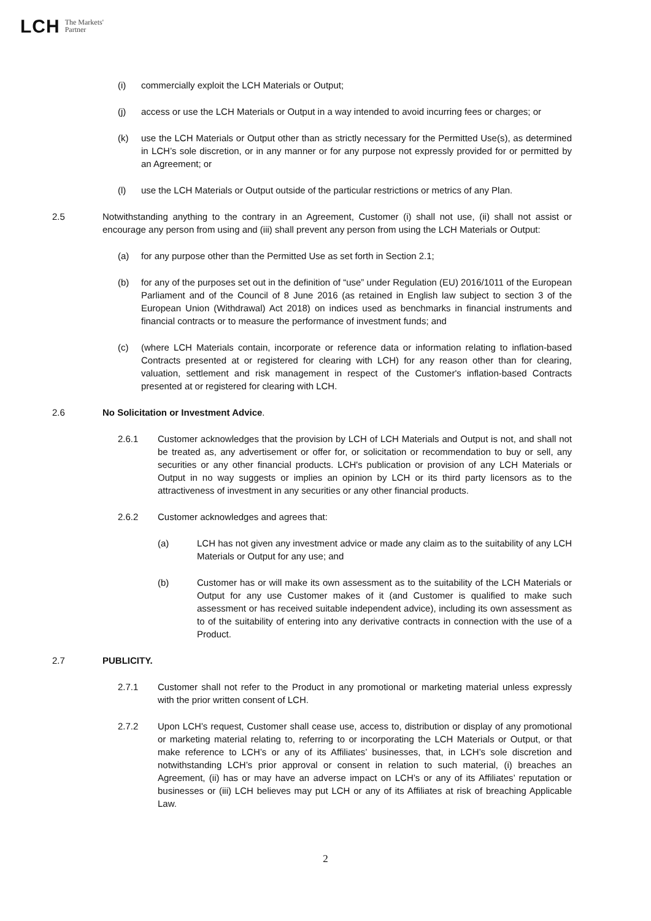LCH The Markets'
Partner
(i) commercially exploit the LCH Materials or Output;
(j) access or use the LCH Materials or Output in a way intended to avoid incurring fees or charges; or
(k) use the LCH Materials or Output other than as strictly necessary for the Permitted Use(s), as determined in LCH’s sole discretion, or in any manner or for any purpose not expressly provided for or permitted by an Agreement; or
(l) use the LCH Materials or Output outside of the particular restrictions or metrics of any Plan.
2.5 Notwithstanding anything to the contrary in an Agreement, Customer (i) shall not use, (ii) shall not assist or encourage any person from using and (iii) shall prevent any person from using the LCH Materials or Output:
(a) for any purpose other than the Permitted Use as set forth in Section 2.1;
(b) for any of the purposes set out in the definition of “use” under Regulation (EU) 2016/1011 of the European Parliament and of the Council of 8 June 2016 (as retained in English law subject to section 3 of the European Union (Withdrawal) Act 2018) on indices used as benchmarks in financial instruments and financial contracts or to measure the performance of investment funds; and
(c) (where LCH Materials contain, incorporate or reference data or information relating to inflation-based Contracts presented at or registered for clearing with LCH) for any reason other than for clearing, valuation, settlement and risk management in respect of the Customer's inflation-based Contracts presented at or registered for clearing with LCH.
2.6 No Solicitation or Investment Advice.
2.6.1 Customer acknowledges that the provision by LCH of LCH Materials and Output is not, and shall not be treated as, any advertisement or offer for, or solicitation or recommendation to buy or sell, any securities or any other financial products. LCH's publication or provision of any LCH Materials or Output in no way suggests or implies an opinion by LCH or its third party licensors as to the attractiveness of investment in any securities or any other financial products.
2.6.2 Customer acknowledges and agrees that:
(a) LCH has not given any investment advice or made any claim as to the suitability of any LCH Materials or Output for any use; and
(b) Customer has or will make its own assessment as to the suitability of the LCH Materials or Output for any use Customer makes of it (and Customer is qualified to make such assessment or has received suitable independent advice), including its own assessment as to of the suitability of entering into any derivative contracts in connection with the use of a Product.
2.7 PUBLICITY.
2.7.1 Customer shall not refer to the Product in any promotional or marketing material unless expressly with the prior written consent of LCH.
2.7.2 Upon LCH’s request, Customer shall cease use, access to, distribution or display of any promotional or marketing material relating to, referring to or incorporating the LCH Materials or Output, or that make reference to LCH’s or any of its Affiliates’ businesses, that, in LCH’s sole discretion and notwithstanding LCH’s prior approval or consent in relation to such material, (i) breaches an Agreement, (ii) has or may have an adverse impact on LCH’s or any of its Affiliates’ reputation or businesses or (iii) LCH believes may put LCH or any of its Affiliates at risk of breaching Applicable Law.
2